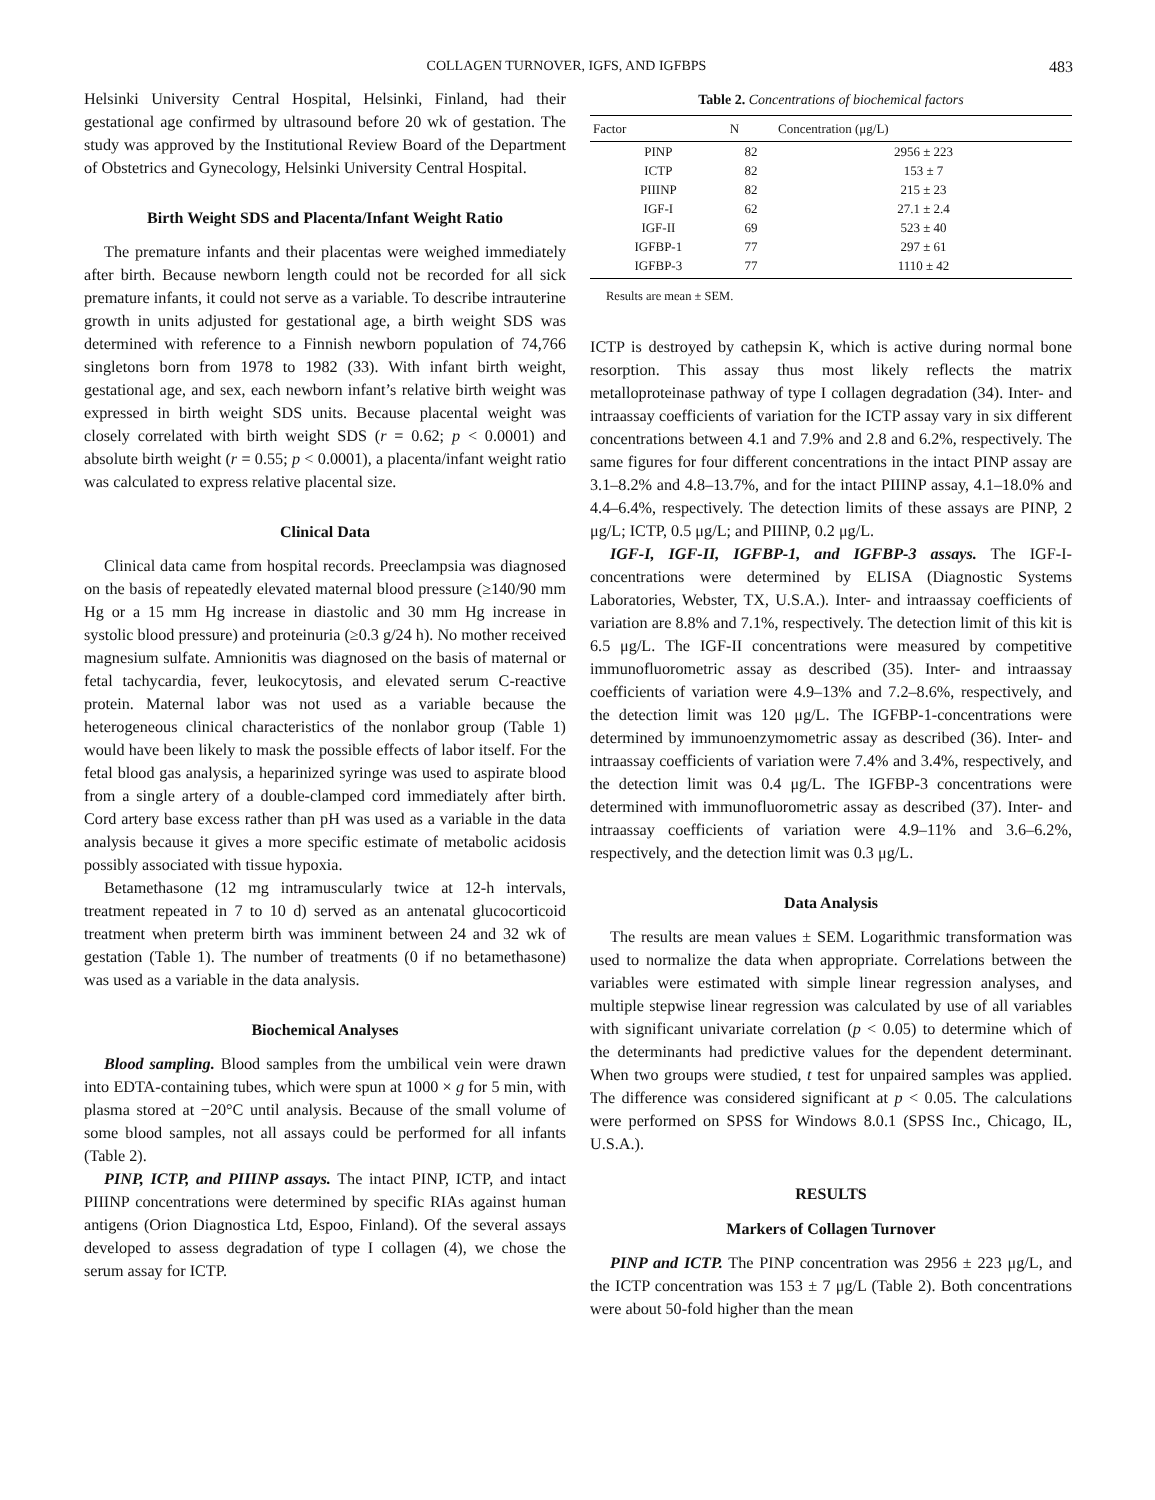COLLAGEN TURNOVER, IGFS, AND IGFBPS 483
Helsinki University Central Hospital, Helsinki, Finland, had their gestational age confirmed by ultrasound before 20 wk of gestation. The study was approved by the Institutional Review Board of the Department of Obstetrics and Gynecology, Helsinki University Central Hospital.
Birth Weight SDS and Placenta/Infant Weight Ratio
The premature infants and their placentas were weighed immediately after birth. Because newborn length could not be recorded for all sick premature infants, it could not serve as a variable. To describe intrauterine growth in units adjusted for gestational age, a birth weight SDS was determined with reference to a Finnish newborn population of 74,766 singletons born from 1978 to 1982 (33). With infant birth weight, gestational age, and sex, each newborn infant’s relative birth weight was expressed in birth weight SDS units. Because placental weight was closely correlated with birth weight SDS (r = 0.62; p < 0.0001) and absolute birth weight (r = 0.55; p < 0.0001), a placenta/infant weight ratio was calculated to express relative placental size.
Clinical Data
Clinical data came from hospital records. Preeclampsia was diagnosed on the basis of repeatedly elevated maternal blood pressure (≥140/90 mm Hg or a 15 mm Hg increase in diastolic and 30 mm Hg increase in systolic blood pressure) and proteinuria (≥0.3 g/24 h). No mother received magnesium sulfate. Amnionitis was diagnosed on the basis of maternal or fetal tachycardia, fever, leukocytosis, and elevated serum C-reactive protein. Maternal labor was not used as a variable because the heterogeneous clinical characteristics of the nonlabor group (Table 1) would have been likely to mask the possible effects of labor itself. For the fetal blood gas analysis, a heparinized syringe was used to aspirate blood from a single artery of a double-clamped cord immediately after birth. Cord artery base excess rather than pH was used as a variable in the data analysis because it gives a more specific estimate of metabolic acidosis possibly associated with tissue hypoxia.
Betamethasone (12 mg intramuscularly twice at 12-h intervals, treatment repeated in 7 to 10 d) served as an antenatal glucocorticoid treatment when preterm birth was imminent between 24 and 32 wk of gestation (Table 1). The number of treatments (0 if no betamethasone) was used as a variable in the data analysis.
Biochemical Analyses
Blood sampling. Blood samples from the umbilical vein were drawn into EDTA-containing tubes, which were spun at 1000 × g for 5 min, with plasma stored at −20°C until analysis. Because of the small volume of some blood samples, not all assays could be performed for all infants (Table 2).
PINP, ICTP, and PIIINP assays. The intact PINP, ICTP, and intact PIIINP concentrations were determined by specific RIAs against human antigens (Orion Diagnostica Ltd, Espoo, Finland). Of the several assays developed to assess degradation of type I collagen (4), we chose the serum assay for ICTP.
Table 2. Concentrations of biochemical factors
| Factor | N | Concentration (μg/L) |
| --- | --- | --- |
| PINP | 82 | 2956 ± 223 |
| ICTP | 82 | 153 ± 7 |
| PIIINP | 82 | 215 ± 23 |
| IGF-I | 62 | 27.1 ± 2.4 |
| IGF-II | 69 | 523 ± 40 |
| IGFBP-1 | 77 | 297 ± 61 |
| IGFBP-3 | 77 | 1110 ± 42 |
Results are mean ± SEM.
ICTP is destroyed by cathepsin K, which is active during normal bone resorption. This assay thus most likely reflects the matrix metalloproteinase pathway of type I collagen degradation (34). Inter- and intraassay coefficients of variation for the ICTP assay vary in six different concentrations between 4.1 and 7.9% and 2.8 and 6.2%, respectively. The same figures for four different concentrations in the intact PINP assay are 3.1–8.2% and 4.8–13.7%, and for the intact PIIINP assay, 4.1–18.0% and 4.4–6.4%, respectively. The detection limits of these assays are PINP, 2 μg/L; ICTP, 0.5 μg/L; and PIIINP, 0.2 μg/L.
IGF-I, IGF-II, IGFBP-1, and IGFBP-3 assays. The IGF-I-concentrations were determined by ELISA (Diagnostic Systems Laboratories, Webster, TX, U.S.A.). Inter- and intraassay coefficients of variation are 8.8% and 7.1%, respectively. The detection limit of this kit is 6.5 μg/L. The IGF-II concentrations were measured by competitive immunofluorometric assay as described (35). Inter- and intraassay coefficients of variation were 4.9–13% and 7.2–8.6%, respectively, and the detection limit was 120 μg/L. The IGFBP-1-concentrations were determined by immunoenzymometric assay as described (36). Inter- and intraassay coefficients of variation were 7.4% and 3.4%, respectively, and the detection limit was 0.4 μg/L. The IGFBP-3 concentrations were determined with immunofluorometric assay as described (37). Inter- and intraassay coefficients of variation were 4.9–11% and 3.6–6.2%, respectively, and the detection limit was 0.3 μg/L.
Data Analysis
The results are mean values ± SEM. Logarithmic transformation was used to normalize the data when appropriate. Correlations between the variables were estimated with simple linear regression analyses, and multiple stepwise linear regression was calculated by use of all variables with significant univariate correlation (p < 0.05) to determine which of the determinants had predictive values for the dependent determinant. When two groups were studied, t test for unpaired samples was applied. The difference was considered significant at p < 0.05. The calculations were performed on SPSS for Windows 8.0.1 (SPSS Inc., Chicago, IL, U.S.A.).
RESULTS
Markers of Collagen Turnover
PINP and ICTP. The PINP concentration was 2956 ± 223 μg/L, and the ICTP concentration was 153 ± 7 μg/L (Table 2). Both concentrations were about 50-fold higher than the mean